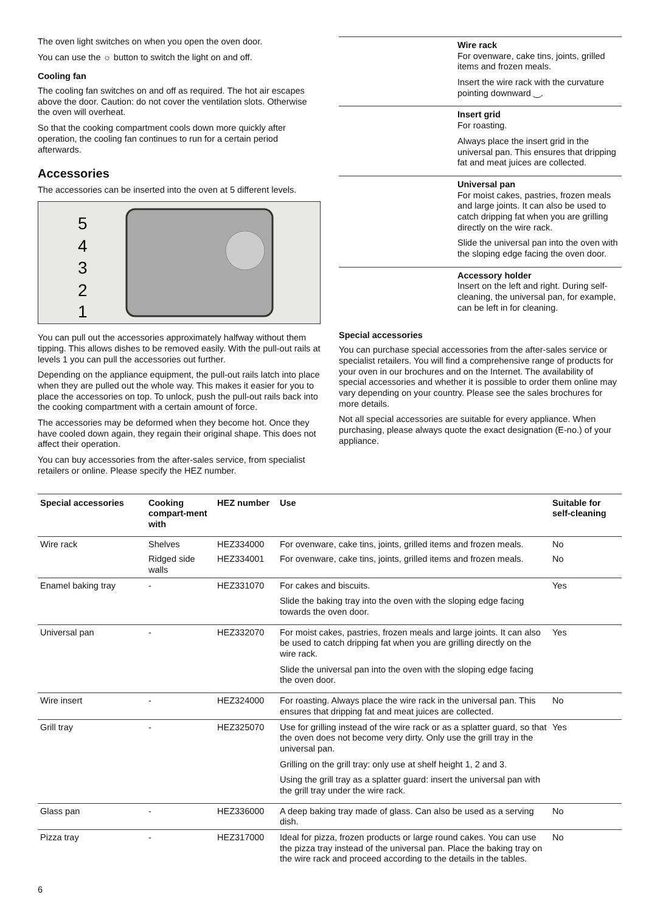The oven light switches on when you open the oven door.
You can use the ☼ button to switch the light on and off.
Cooling fan
The cooling fan switches on and off as required. The hot air escapes above the door. Caution: do not cover the ventilation slots. Otherwise the oven will overheat.
So that the cooking compartment cools down more quickly after operation, the cooling fan continues to run for a certain period afterwards.
Accessories
The accessories can be inserted into the oven at 5 different levels.
5
4
3
2
1
You can pull out the accessories approximately halfway without them tipping. This allows dishes to be removed easily. With the pull-out rails at levels 1 you can pull the accessories out further.
Depending on the appliance equipment, the pull-out rails latch into place when they are pulled out the whole way. This makes it easier for you to place the accessories on top. To unlock, push the pull-out rails back into the cooking compartment with a certain amount of force.
The accessories may be deformed when they become hot. Once they have cooled down again, they regain their original shape. This does not affect their operation.
You can buy accessories from the after-sales service, from specialist retailers or online. Please specify the HEZ number.
Wire rack
For ovenware, cake tins, joints, grilled items and frozen meals.
Insert the wire rack with the curvature pointing downward ‿.
Insert grid
For roasting.
Always place the insert grid in the universal pan. This ensures that dripping fat and meat juices are collected.
Universal pan
For moist cakes, pastries, frozen meals and large joints. It can also be used to catch dripping fat when you are grilling directly on the wire rack.
Slide the universal pan into the oven with the sloping edge facing the oven door.
Accessory holder
Insert on the left and right. During self-cleaning, the universal pan, for example, can be left in for cleaning.
Special accessories
You can purchase special accessories from the after-sales service or specialist retailers. You will find a comprehensive range of products for your oven in our brochures and on the Internet. The availability of special accessories and whether it is possible to order them online may vary depending on your country. Please see the sales brochures for more details.
Not all special accessories are suitable for every appliance. When purchasing, please always quote the exact designation (E-no.) of your appliance.
| Special accessories | Cooking compart-ment with | HEZ number | Use | Suitable for self-cleaning |
| --- | --- | --- | --- | --- |
| Wire rack | Shelves | HEZ334000 | For ovenware, cake tins, joints, grilled items and frozen meals. | No |
| | Ridged side walls | HEZ334001 | For ovenware, cake tins, joints, grilled items and frozen meals. | No |
| Enamel baking tray | - | HEZ331070 | For cakes and biscuits. Slide the baking tray into the oven with the sloping edge facing towards the oven door. | Yes |
| Universal pan | - | HEZ332070 | For moist cakes, pastries, frozen meals and large joints. It can also be used to catch dripping fat when you are grilling directly on the wire rack. Slide the universal pan into the oven with the sloping edge facing the oven door. | Yes |
| Wire insert | - | HEZ324000 | For roasting. Always place the wire rack in the universal pan. This ensures that dripping fat and meat juices are collected. | No |
| Grill tray | - | HEZ325070 | Use for grilling instead of the wire rack or as a splatter guard, so that the oven does not become very dirty. Only use the grill tray in the universal pan. Grilling on the grill tray: only use at shelf height 1, 2 and 3. Using the grill tray as a splatter guard: insert the universal pan with the grill tray under the wire rack. | Yes |
| Glass pan | - | HEZ336000 | A deep baking tray made of glass. Can also be used as a serving dish. | No |
| Pizza tray | - | HEZ317000 | Ideal for pizza, frozen products or large round cakes. You can use the pizza tray instead of the universal pan. Place the baking tray on the wire rack and proceed according to the details in the tables. | No |
6